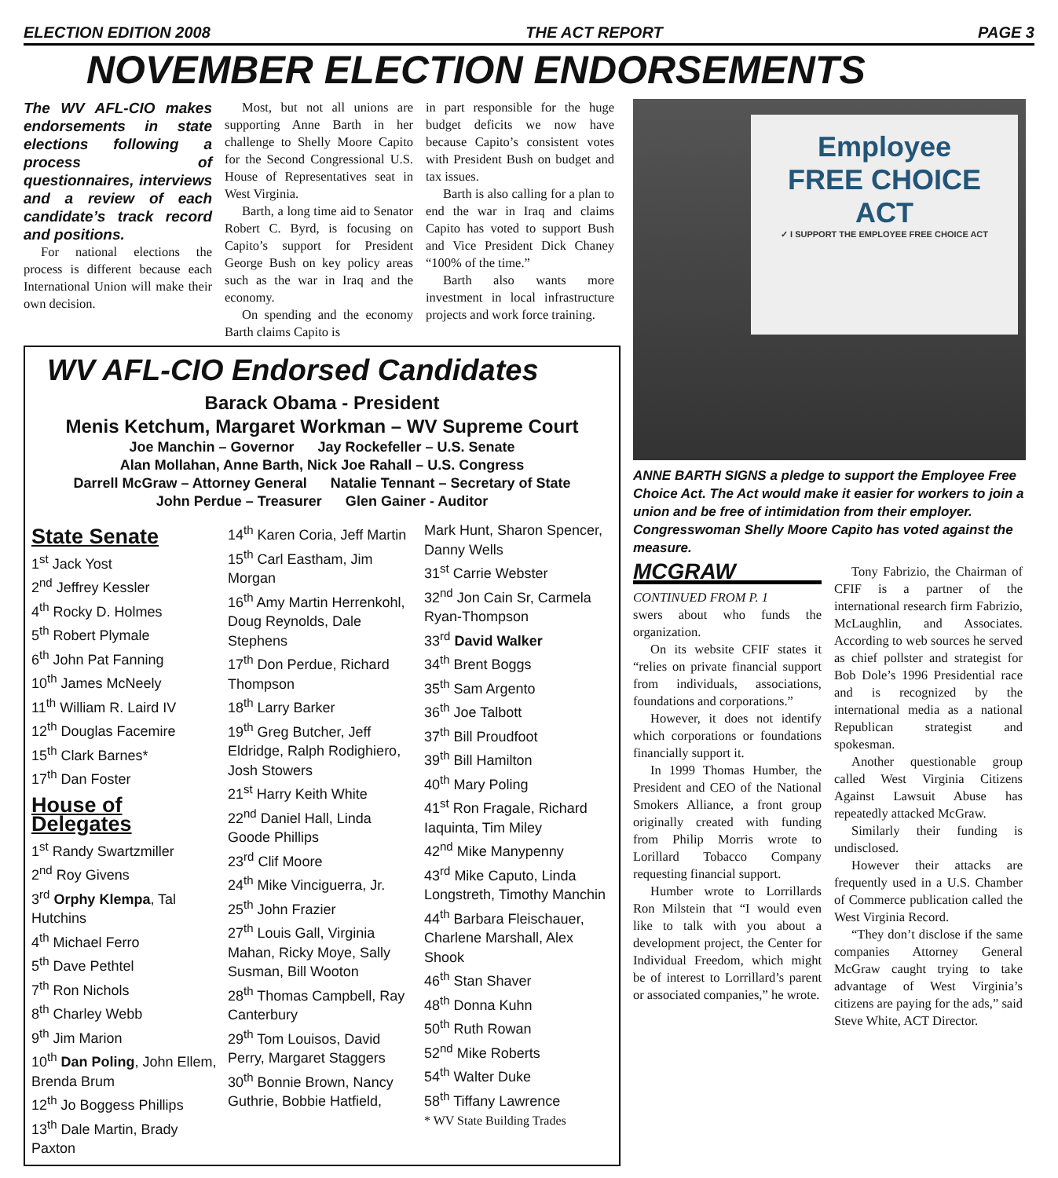ELECTION EDITION 2008 THE ACT REPORT PAGE 3
NOVEMBER ELECTION ENDORSEMENTS
The WV AFL-CIO makes endorsements in state elections following a process of questionnaires, interviews and a review of each candidate’s track record and positions.
For national elections the process is different because each International Union will make their own decision.
Most, but not all unions are supporting Anne Barth in her challenge to Shelly Moore Capito for the Second Congressional U.S. House of Representatives seat in West Virginia.
Barth, a long time aid to Senator Robert C. Byrd, is focusing on Capito’s support for President George Bush on key policy areas such as the war in Iraq and the economy.
On spending and the economy Barth claims Capito is
in part responsible for the huge budget deficits we now have because Capito’s consistent votes with President Bush on budget and tax issues.
Barth is also calling for a plan to end the war in Iraq and claims Capito has voted to support Bush and Vice President Dick Chaney “100% of the time.”
Barth also wants more investment in local infrastructure projects and work force training.
WV AFL-CIO Endorsed Candidates
Barack Obama - President
Menis Ketchum, Margaret Workman – WV Supreme Court
Joe Manchin – Governor Jay Rockefeller – U.S. Senate
Alan Mollahan, Anne Barth, Nick Joe Rahall – U.S. Congress
Darrell McGraw – Attorney General Natalie Tennant – Secretary of State
John Perdue – Treasurer Glen Gainer - Auditor
State Senate
1<sup>st</sup> Jack Yost
2<sup>nd</sup> Jeffrey Kessler
4<sup>th</sup> Rocky D. Holmes
5<sup>th</sup> Robert Plymale
6<sup>th</sup> John Pat Fanning
10<sup>th</sup> James McNeely
11<sup>th</sup> William R. Laird IV
12<sup>th</sup> Douglas Facemire
15<sup>th</sup> Clark Barnes*
17<sup>th</sup> Dan Foster
House of Delegates
1<sup>st</sup> Randy Swartzmiller
2<sup>nd</sup> Roy Givens
3<sup>rd</sup> Orphy Klempa, Tal Hutchins
4<sup>th</sup> Michael Ferro
5<sup>th</sup> Dave Pethtel
7<sup>th</sup> Ron Nichols
8<sup>th</sup> Charley Webb
9<sup>th</sup> Jim Marion
10<sup>th</sup> Dan Poling, John Ellem, Brenda Brum
12<sup>th</sup> Jo Boggess Phillips
13<sup>th</sup> Dale Martin, Brady Paxton
14<sup>th</sup> Karen Coria, Jeff Martin
15<sup>th</sup> Carl Eastham, Jim Morgan
16<sup>th</sup> Amy Martin Herrenkohl, Doug Reynolds, Dale Stephens
17<sup>th</sup> Don Perdue, Richard Thompson
18<sup>th</sup> Larry Barker
19<sup>th</sup> Greg Butcher, Jeff Eldridge, Ralph Rodighiero, Josh Stowers
21<sup>st</sup> Harry Keith White
22<sup>nd</sup> Daniel Hall, Linda Goode Phillips
23<sup>rd</sup> Clif Moore
24<sup>th</sup> Mike Vinciguerra, Jr.
25<sup>th</sup> John Frazier
27<sup>th</sup> Louis Gall, Virginia Mahan, Ricky Moye, Sally Susman, Bill Wooton
28<sup>th</sup> Thomas Campbell, Ray Canterbury
29<sup>th</sup> Tom Louisos, David Perry, Margaret Staggers
30<sup>th</sup> Bonnie Brown, Nancy Guthrie, Bobbie Hatfield,
Mark Hunt, Sharon Spencer, Danny Wells
31<sup>st</sup> Carrie Webster
32<sup>nd</sup> Jon Cain Sr, Carmela Ryan-Thompson
33<sup>rd</sup> David Walker
34<sup>th</sup> Brent Boggs
35<sup>th</sup> Sam Argento
36<sup>th</sup> Joe Talbott
37<sup>th</sup> Bill Proudfoot
39<sup>th</sup> Bill Hamilton
40<sup>th</sup> Mary Poling
41<sup>st</sup> Ron Fragale, Richard Iaquinta, Tim Miley
42<sup>nd</sup> Mike Manypenny
43<sup>rd</sup> Mike Caputo, Linda Longstreth, Timothy Manchin
44<sup>th</sup> Barbara Fleischauer, Charlene Marshall, Alex Shook
46<sup>th</sup> Stan Shaver
48<sup>th</sup> Donna Kuhn
50<sup>th</sup> Ruth Rowan
52<sup>nd</sup> Mike Roberts
54<sup>th</sup> Walter Duke
58<sup>th</sup> Tiffany Lawrence
* WV State Building Trades
Employee
FREE CHOICE
ACT
✓ I SUPPORT THE EMPLOYEE FREE CHOICE ACT
ANNE BARTH SIGNS a pledge to support the Employee Free Choice Act. The Act would make it easier for workers to join a union and be free of intimidation from their employer. Congresswoman Shelly Moore Capito has voted against the measure.
MCGRAW
CONTINUED FROM P. 1
swers about who funds the organization.
On its website CFIF states it “relies on private financial support from individuals, associations, foundations and corporations.”
However, it does not identify which corporations or foundations financially support it.
In 1999 Thomas Humber, the President and CEO of the National Smokers Alliance, a front group originally created with funding from Philip Morris wrote to Lorillard Tobacco Company requesting financial support.
Humber wrote to Lorrillards Ron Milstein that “I would even like to talk with you about a development project, the Center for Individual Freedom, which might be of interest to Lorrillard’s parent or associated companies,” he wrote.
Tony Fabrizio, the Chairman of CFIF is a partner of the international research firm Fabrizio, McLaughlin, and Associates. According to web sources he served as chief pollster and strategist for Bob Dole’s 1996 Presidential race and is recognized by the international media as a national Republican strategist and spokesman.
Another questionable group called West Virginia Citizens Against Lawsuit Abuse has repeatedly attacked McGraw.
Similarly their funding is undisclosed.
However their attacks are frequently used in a U.S. Chamber of Commerce publication called the West Virginia Record.
“They don’t disclose if the same companies Attorney General McGraw caught trying to take advantage of West Virginia’s citizens are paying for the ads,” said Steve White, ACT Director.